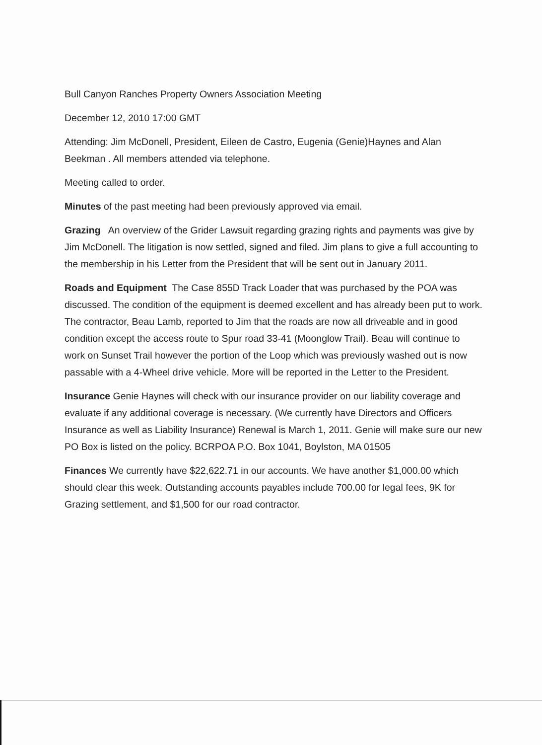Bull Canyon Ranches Property Owners Association Meeting
December 12, 2010 17:00 GMT
Attending: Jim McDonell, President, Eileen de Castro, Eugenia (Genie)Haynes and Alan Beekman . All members attended via telephone.
Meeting called to order.
Minutes of the past meeting had been previously approved via email.
Grazing An overview of the Grider Lawsuit regarding grazing rights and payments was give by Jim McDonell. The litigation is now settled, signed and filed. Jim plans to give a full accounting to the membership in his Letter from the President that will be sent out in January 2011.
Roads and Equipment The Case 855D Track Loader that was purchased by the POA was discussed. The condition of the equipment is deemed excellent and has already been put to work. The contractor, Beau Lamb, reported to Jim that the roads are now all driveable and in good condition except the access route to Spur road 33-41 (Moonglow Trail). Beau will continue to work on Sunset Trail however the portion of the Loop which was previously washed out is now passable with a 4-Wheel drive vehicle. More will be reported in the Letter to the President.
Insurance Genie Haynes will check with our insurance provider on our liability coverage and evaluate if any additional coverage is necessary. (We currently have Directors and Officers Insurance as well as Liability Insurance) Renewal is March 1, 2011. Genie will make sure our new PO Box is listed on the policy. BCRPOA P.O. Box 1041, Boylston, MA 01505
Finances We currently have $22,622.71 in our accounts. We have another $1,000.00 which should clear this week. Outstanding accounts payables include 700.00 for legal fees, 9K for Grazing settlement, and $1,500 for our road contractor.